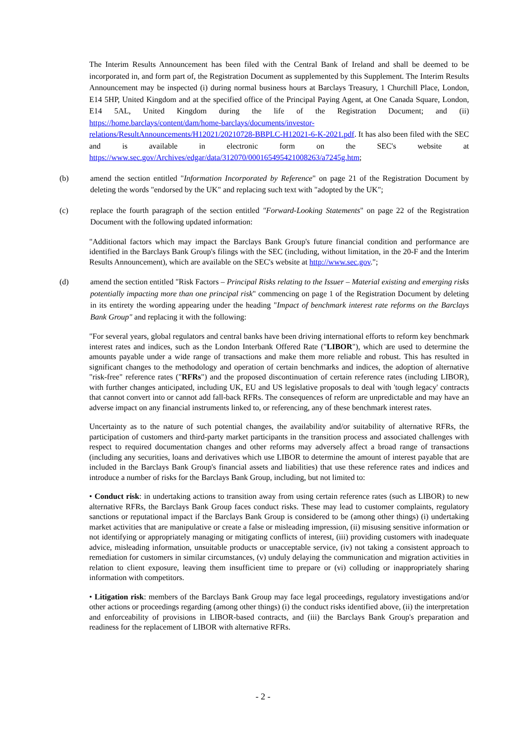The Interim Results Announcement has been filed with the Central Bank of Ireland and shall be deemed to be incorporated in, and form part of, the Registration Document as supplemented by this Supplement. The Interim Results Announcement may be inspected (i) during normal business hours at Barclays Treasury, 1 Churchill Place, London, E14 5HP, United Kingdom and at the specified office of the Principal Paying Agent, at One Canada Square, London, E14 5AL, United Kingdom during the life of the Registration Document; and (ii) https://home.barclays/content/dam/home-barclays/documents/investor-relations/ResultAnnouncements/H12021/20210728-BBPLC-H12021-6-K-2021.pdf. It has also been filed with the SEC and is available in electronic form on the SEC's website at https://www.sec.gov/Archives/edgar/data/312070/000165495421008263/a7245g.htm;
(b) amend the section entitled "Information Incorporated by Reference" on page 21 of the Registration Document by deleting the words "endorsed by the UK" and replacing such text with "adopted by the UK";
(c) replace the fourth paragraph of the section entitled "Forward-Looking Statements" on page 22 of the Registration Document with the following updated information:
"Additional factors which may impact the Barclays Bank Group's future financial condition and performance are identified in the Barclays Bank Group's filings with the SEC (including, without limitation, in the 20-F and the Interim Results Announcement), which are available on the SEC's website at http://www.sec.gov.";
(d) amend the section entitled "Risk Factors – Principal Risks relating to the Issuer – Material existing and emerging risks potentially impacting more than one principal risk" commencing on page 1 of the Registration Document by deleting in its entirety the wording appearing under the heading "Impact of benchmark interest rate reforms on the Barclays Bank Group" and replacing it with the following:
"For several years, global regulators and central banks have been driving international efforts to reform key benchmark interest rates and indices, such as the London Interbank Offered Rate ("LIBOR"), which are used to determine the amounts payable under a wide range of transactions and make them more reliable and robust. This has resulted in significant changes to the methodology and operation of certain benchmarks and indices, the adoption of alternative "risk-free" reference rates ("RFRs") and the proposed discontinuation of certain reference rates (including LIBOR), with further changes anticipated, including UK, EU and US legislative proposals to deal with 'tough legacy' contracts that cannot convert into or cannot add fall-back RFRs. The consequences of reform are unpredictable and may have an adverse impact on any financial instruments linked to, or referencing, any of these benchmark interest rates.
Uncertainty as to the nature of such potential changes, the availability and/or suitability of alternative RFRs, the participation of customers and third-party market participants in the transition process and associated challenges with respect to required documentation changes and other reforms may adversely affect a broad range of transactions (including any securities, loans and derivatives which use LIBOR to determine the amount of interest payable that are included in the Barclays Bank Group's financial assets and liabilities) that use these reference rates and indices and introduce a number of risks for the Barclays Bank Group, including, but not limited to:
• Conduct risk: in undertaking actions to transition away from using certain reference rates (such as LIBOR) to new alternative RFRs, the Barclays Bank Group faces conduct risks. These may lead to customer complaints, regulatory sanctions or reputational impact if the Barclays Bank Group is considered to be (among other things) (i) undertaking market activities that are manipulative or create a false or misleading impression, (ii) misusing sensitive information or not identifying or appropriately managing or mitigating conflicts of interest, (iii) providing customers with inadequate advice, misleading information, unsuitable products or unacceptable service, (iv) not taking a consistent approach to remediation for customers in similar circumstances, (v) unduly delaying the communication and migration activities in relation to client exposure, leaving them insufficient time to prepare or (vi) colluding or inappropriately sharing information with competitors.
• Litigation risk: members of the Barclays Bank Group may face legal proceedings, regulatory investigations and/or other actions or proceedings regarding (among other things) (i) the conduct risks identified above, (ii) the interpretation and enforceability of provisions in LIBOR-based contracts, and (iii) the Barclays Bank Group's preparation and readiness for the replacement of LIBOR with alternative RFRs.
- 2 -